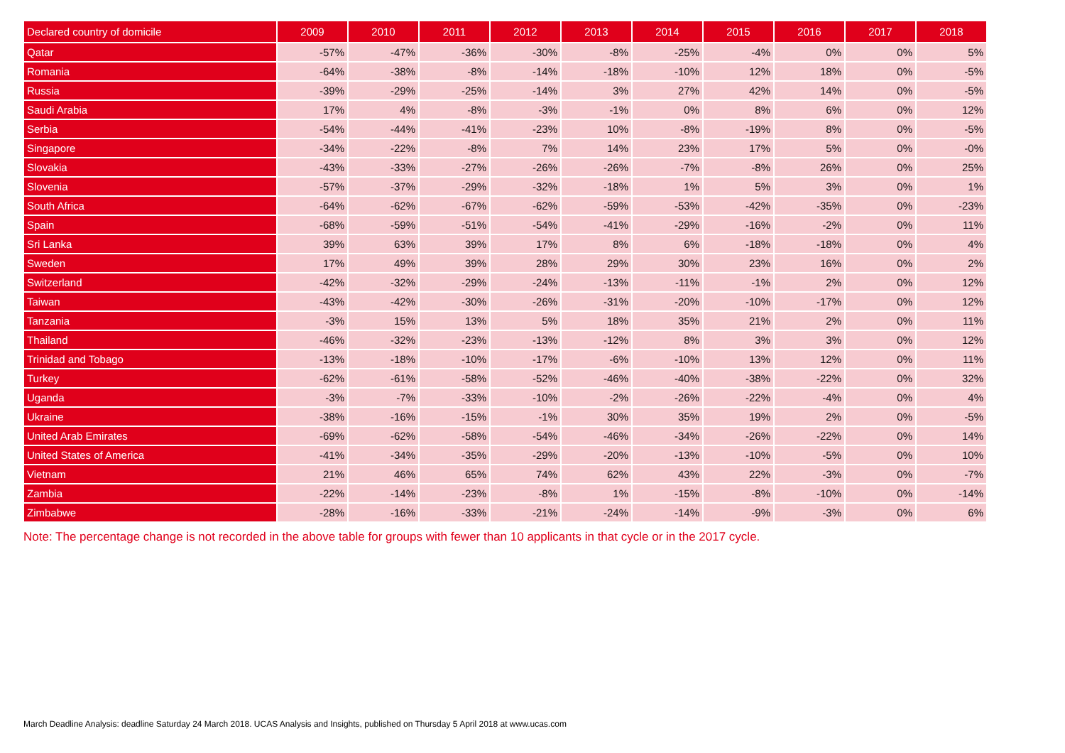| Declared country of domicile | 2009 | 2010 | 2011 | 2012 | 2013 | 2014 | 2015 | 2016 | 2017 | 2018 |
| --- | --- | --- | --- | --- | --- | --- | --- | --- | --- | --- |
| Qatar | -57% | -47% | -36% | -30% | -8% | -25% | -4% | 0% | 0% | 5% |
| Romania | -64% | -38% | -8% | -14% | -18% | -10% | 12% | 18% | 0% | -5% |
| Russia | -39% | -29% | -25% | -14% | 3% | 27% | 42% | 14% | 0% | -5% |
| Saudi Arabia | 17% | 4% | -8% | -3% | -1% | 0% | 8% | 6% | 0% | 12% |
| Serbia | -54% | -44% | -41% | -23% | 10% | -8% | -19% | 8% | 0% | -5% |
| Singapore | -34% | -22% | -8% | 7% | 14% | 23% | 17% | 5% | 0% | -0% |
| Slovakia | -43% | -33% | -27% | -26% | -26% | -7% | -8% | 26% | 0% | 25% |
| Slovenia | -57% | -37% | -29% | -32% | -18% | 1% | 5% | 3% | 0% | 1% |
| South Africa | -64% | -62% | -67% | -62% | -59% | -53% | -42% | -35% | 0% | -23% |
| Spain | -68% | -59% | -51% | -54% | -41% | -29% | -16% | -2% | 0% | 11% |
| Sri Lanka | 39% | 63% | 39% | 17% | 8% | 6% | -18% | -18% | 0% | 4% |
| Sweden | 17% | 49% | 39% | 28% | 29% | 30% | 23% | 16% | 0% | 2% |
| Switzerland | -42% | -32% | -29% | -24% | -13% | -11% | -1% | 2% | 0% | 12% |
| Taiwan | -43% | -42% | -30% | -26% | -31% | -20% | -10% | -17% | 0% | 12% |
| Tanzania | -3% | 15% | 13% | 5% | 18% | 35% | 21% | 2% | 0% | 11% |
| Thailand | -46% | -32% | -23% | -13% | -12% | 8% | 3% | 3% | 0% | 12% |
| Trinidad and Tobago | -13% | -18% | -10% | -17% | -6% | -10% | 13% | 12% | 0% | 11% |
| Turkey | -62% | -61% | -58% | -52% | -46% | -40% | -38% | -22% | 0% | 32% |
| Uganda | -3% | -7% | -33% | -10% | -2% | -26% | -22% | -4% | 0% | 4% |
| Ukraine | -38% | -16% | -15% | -1% | 30% | 35% | 19% | 2% | 0% | -5% |
| United Arab Emirates | -69% | -62% | -58% | -54% | -46% | -34% | -26% | -22% | 0% | 14% |
| United States of America | -41% | -34% | -35% | -29% | -20% | -13% | -10% | -5% | 0% | 10% |
| Vietnam | 21% | 46% | 65% | 74% | 62% | 43% | 22% | -3% | 0% | -7% |
| Zambia | -22% | -14% | -23% | -8% | 1% | -15% | -8% | -10% | 0% | -14% |
| Zimbabwe | -28% | -16% | -33% | -21% | -24% | -14% | -9% | -3% | 0% | 6% |
Note: The percentage change is not recorded in the above table for groups with fewer than 10 applicants in that cycle or in the 2017 cycle.
March Deadline Analysis: deadline Saturday 24 March 2018. UCAS Analysis and Insights, published on Thursday 5 April 2018 at www.ucas.com